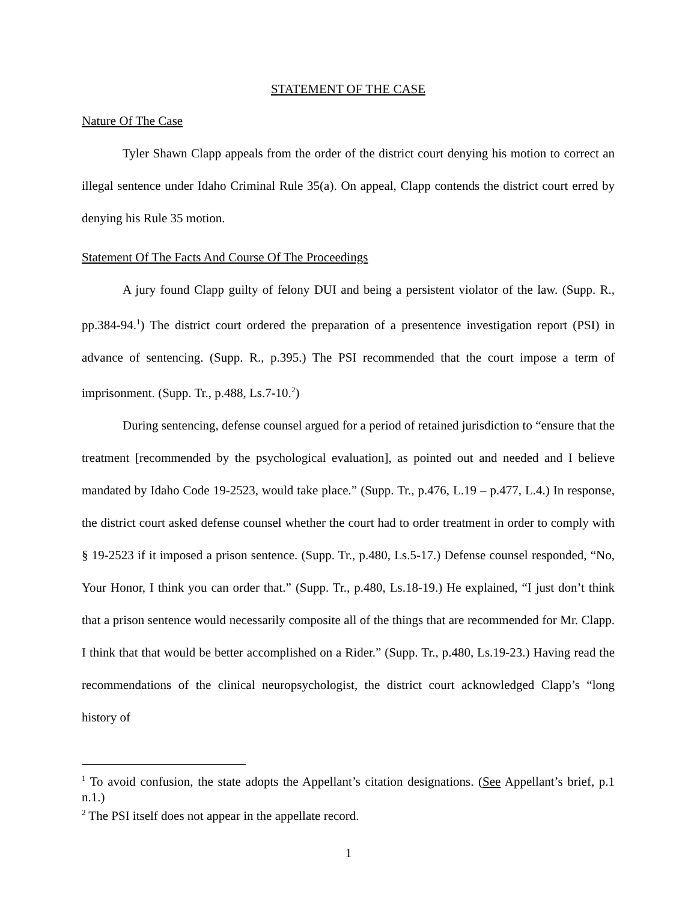STATEMENT OF THE CASE
Nature Of The Case
Tyler Shawn Clapp appeals from the order of the district court denying his motion to correct an illegal sentence under Idaho Criminal Rule 35(a). On appeal, Clapp contends the district court erred by denying his Rule 35 motion.
Statement Of The Facts And Course Of The Proceedings
A jury found Clapp guilty of felony DUI and being a persistent violator of the law. (Supp. R., pp.384-94.<sup>1</sup>) The district court ordered the preparation of a presentence investigation report (PSI) in advance of sentencing. (Supp. R., p.395.) The PSI recommended that the court impose a term of imprisonment. (Supp. Tr., p.488, Ls.7-10.<sup>2</sup>)
During sentencing, defense counsel argued for a period of retained jurisdiction to “ensure that the treatment [recommended by the psychological evaluation], as pointed out and needed and I believe mandated by Idaho Code 19-2523, would take place.” (Supp. Tr., p.476, L.19 – p.477, L.4.) In response, the district court asked defense counsel whether the court had to order treatment in order to comply with § 19-2523 if it imposed a prison sentence. (Supp. Tr., p.480, Ls.5-17.) Defense counsel responded, “No, Your Honor, I think you can order that.” (Supp. Tr., p.480, Ls.18-19.) He explained, “I just don’t think that a prison sentence would necessarily composite all of the things that are recommended for Mr. Clapp. I think that that would be better accomplished on a Rider.” (Supp. Tr., p.480, Ls.19-23.) Having read the recommendations of the clinical neuropsychologist, the district court acknowledged Clapp’s “long history of
<sup>1</sup> To avoid confusion, the state adopts the Appellant’s citation designations. (See Appellant’s brief, p.1 n.1.)
<sup>2</sup> The PSI itself does not appear in the appellate record.
1